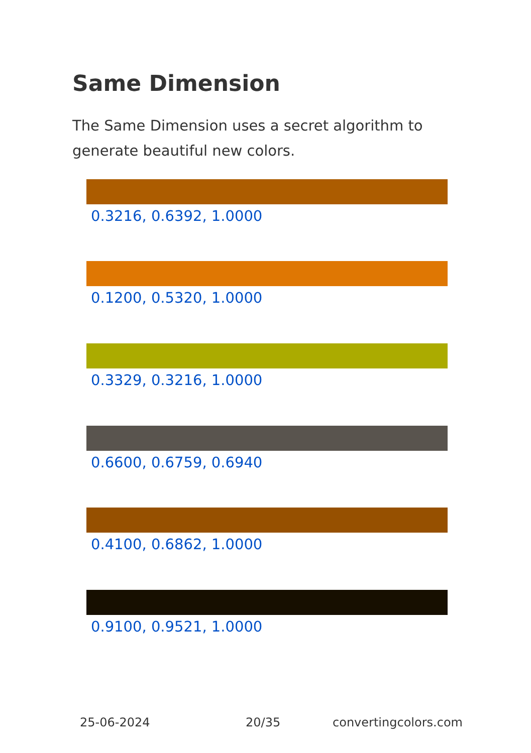Same Dimension
The Same Dimension uses a secret algorithm to generate beautiful new colors.
0.3216, 0.6392, 1.0000
0.1200, 0.5320, 1.0000
0.3329, 0.3216, 1.0000
0.6600, 0.6759, 0.6940
0.4100, 0.6862, 1.0000
0.9100, 0.9521, 1.0000
25-06-2024 20/35 convertingcolors.com